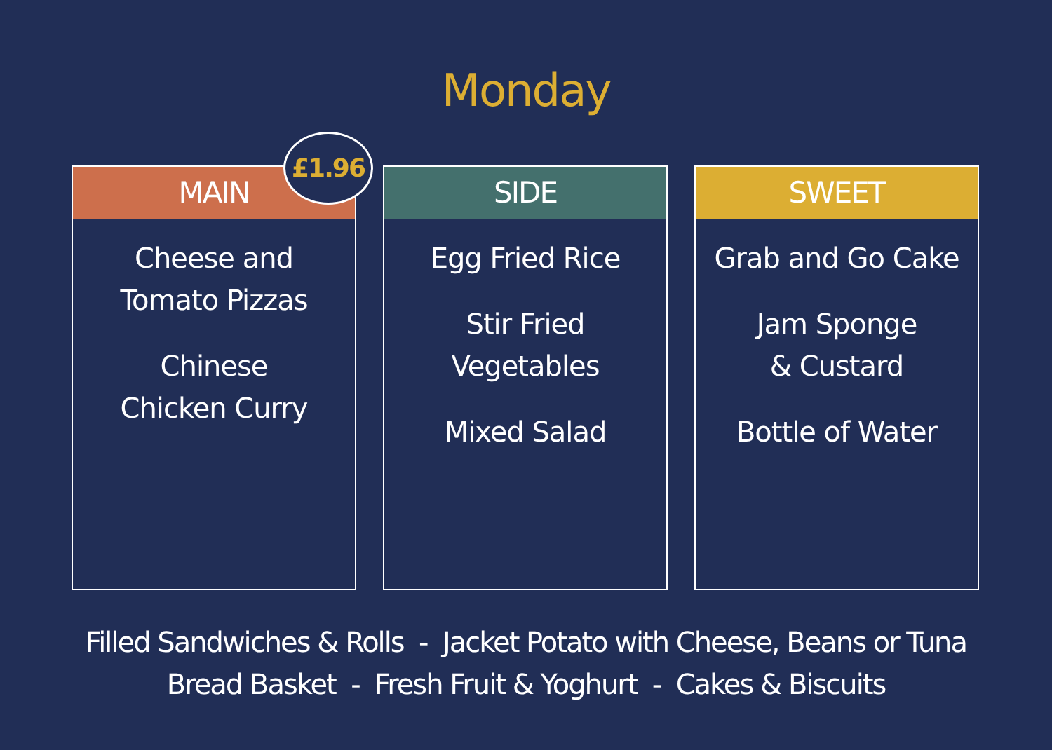Monday
MAIN
£1.96
Cheese and
Tomato Pizzas
Chinese
Chicken Curry
SIDE
Egg Fried Rice
Stir Fried
Vegetables
Mixed Salad
SWEET
Grab and Go Cake
Jam Sponge
& Custard
Bottle of Water
Filled Sandwiches & Rolls - Jacket Potato with Cheese, Beans or Tuna
Bread Basket - Fresh Fruit & Yoghurt - Cakes & Biscuits